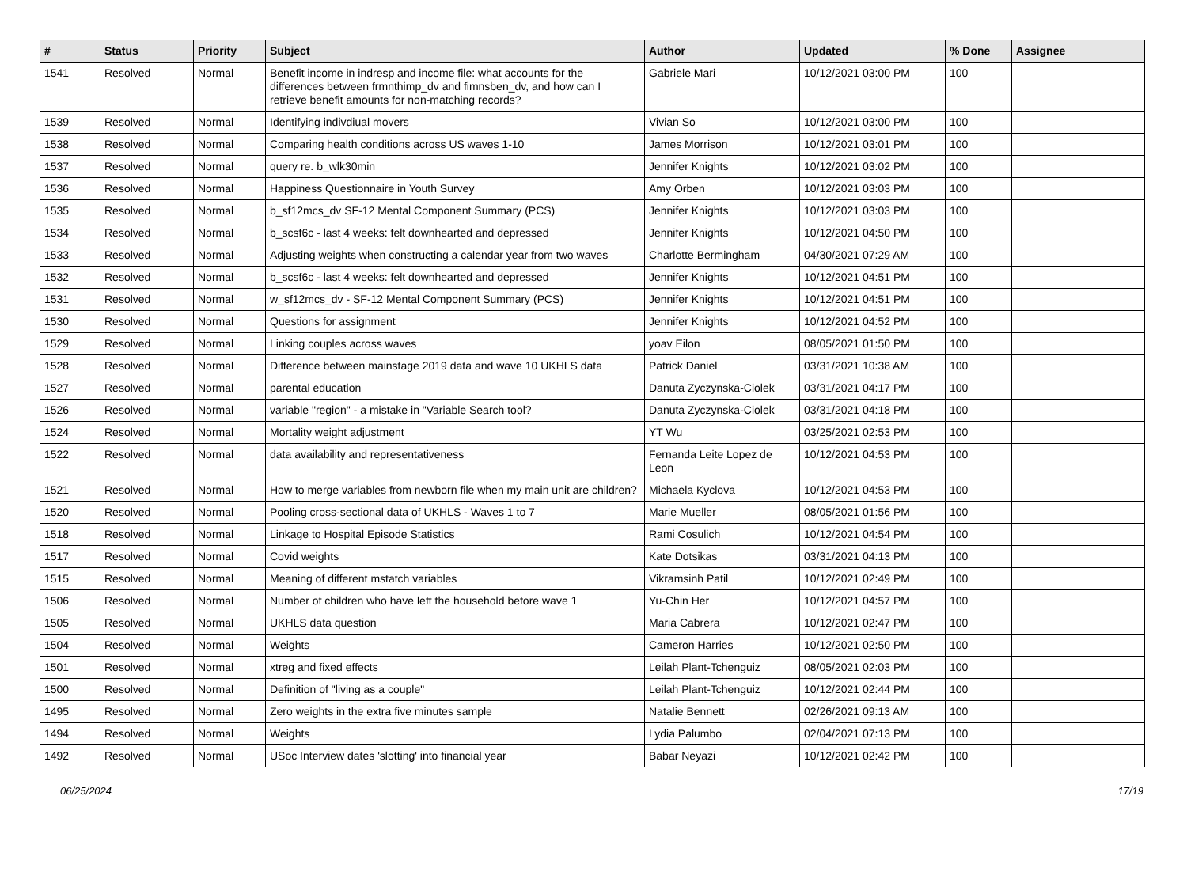| # | Status | Priority | Subject | Author | Updated | % Done | Assignee |
| --- | --- | --- | --- | --- | --- | --- | --- |
| 1541 | Resolved | Normal | Benefit income in indresp and income file: what accounts for the differences between frmnthimp_dv and fimnsben_dv, and how can I retrieve benefit amounts for non-matching records? | Gabriele Mari | 10/12/2021 03:00 PM | 100 | |
| 1539 | Resolved | Normal | Identifying indivdiual movers | Vivian So | 10/12/2021 03:00 PM | 100 | |
| 1538 | Resolved | Normal | Comparing health conditions across US waves 1-10 | James Morrison | 10/12/2021 03:01 PM | 100 | |
| 1537 | Resolved | Normal | query re. b_wlk30min | Jennifer Knights | 10/12/2021 03:02 PM | 100 | |
| 1536 | Resolved | Normal | Happiness Questionnaire in Youth Survey | Amy Orben | 10/12/2021 03:03 PM | 100 | |
| 1535 | Resolved | Normal | b_sf12mcs_dv SF-12 Mental Component Summary (PCS) | Jennifer Knights | 10/12/2021 03:03 PM | 100 | |
| 1534 | Resolved | Normal | b_scsf6c - last 4 weeks: felt downhearted and depressed | Jennifer Knights | 10/12/2021 04:50 PM | 100 | |
| 1533 | Resolved | Normal | Adjusting weights when constructing a calendar year from two waves | Charlotte Bermingham | 04/30/2021 07:29 AM | 100 | |
| 1532 | Resolved | Normal | b_scsf6c - last 4 weeks: felt downhearted and depressed | Jennifer Knights | 10/12/2021 04:51 PM | 100 | |
| 1531 | Resolved | Normal | w_sf12mcs_dv - SF-12 Mental Component Summary (PCS) | Jennifer Knights | 10/12/2021 04:51 PM | 100 | |
| 1530 | Resolved | Normal | Questions for assignment | Jennifer Knights | 10/12/2021 04:52 PM | 100 | |
| 1529 | Resolved | Normal | Linking couples across waves | yoav Eilon | 08/05/2021 01:50 PM | 100 | |
| 1528 | Resolved | Normal | Difference between mainstage 2019 data and wave 10 UKHLS data | Patrick Daniel | 03/31/2021 10:38 AM | 100 | |
| 1527 | Resolved | Normal | parental education | Danuta Zyczynska-Ciolek | 03/31/2021 04:17 PM | 100 | |
| 1526 | Resolved | Normal | variable "region" - a mistake in "Variable Search tool? | Danuta Zyczynska-Ciolek | 03/31/2021 04:18 PM | 100 | |
| 1524 | Resolved | Normal | Mortality weight adjustment | YT Wu | 03/25/2021 02:53 PM | 100 | |
| 1522 | Resolved | Normal | data availability and representativeness | Fernanda Leite Lopez de Leon | 10/12/2021 04:53 PM | 100 | |
| 1521 | Resolved | Normal | How to merge variables from newborn file when my main unit are children? | Michaela Kyclova | 10/12/2021 04:53 PM | 100 | |
| 1520 | Resolved | Normal | Pooling cross-sectional data of UKHLS - Waves 1 to 7 | Marie Mueller | 08/05/2021 01:56 PM | 100 | |
| 1518 | Resolved | Normal | Linkage to Hospital Episode Statistics | Rami Cosulich | 10/12/2021 04:54 PM | 100 | |
| 1517 | Resolved | Normal | Covid weights | Kate Dotsikas | 03/31/2021 04:13 PM | 100 | |
| 1515 | Resolved | Normal | Meaning of different mstatch variables | Vikramsinh Patil | 10/12/2021 02:49 PM | 100 | |
| 1506 | Resolved | Normal | Number of children who have left the household before wave 1 | Yu-Chin Her | 10/12/2021 04:57 PM | 100 | |
| 1505 | Resolved | Normal | UKHLS data question | Maria Cabrera | 10/12/2021 02:47 PM | 100 | |
| 1504 | Resolved | Normal | Weights | Cameron Harries | 10/12/2021 02:50 PM | 100 | |
| 1501 | Resolved | Normal | xtreg and fixed effects | Leilah Plant-Tchenguiz | 08/05/2021 02:03 PM | 100 | |
| 1500 | Resolved | Normal | Definition of "living as a couple" | Leilah Plant-Tchenguiz | 10/12/2021 02:44 PM | 100 | |
| 1495 | Resolved | Normal | Zero weights in the extra five minutes sample | Natalie Bennett | 02/26/2021 09:13 AM | 100 | |
| 1494 | Resolved | Normal | Weights | Lydia Palumbo | 02/04/2021 07:13 PM | 100 | |
| 1492 | Resolved | Normal | USoc Interview dates 'slotting' into financial year | Babar Neyazi | 10/12/2021 02:42 PM | 100 | |
06/25/2024 17/19